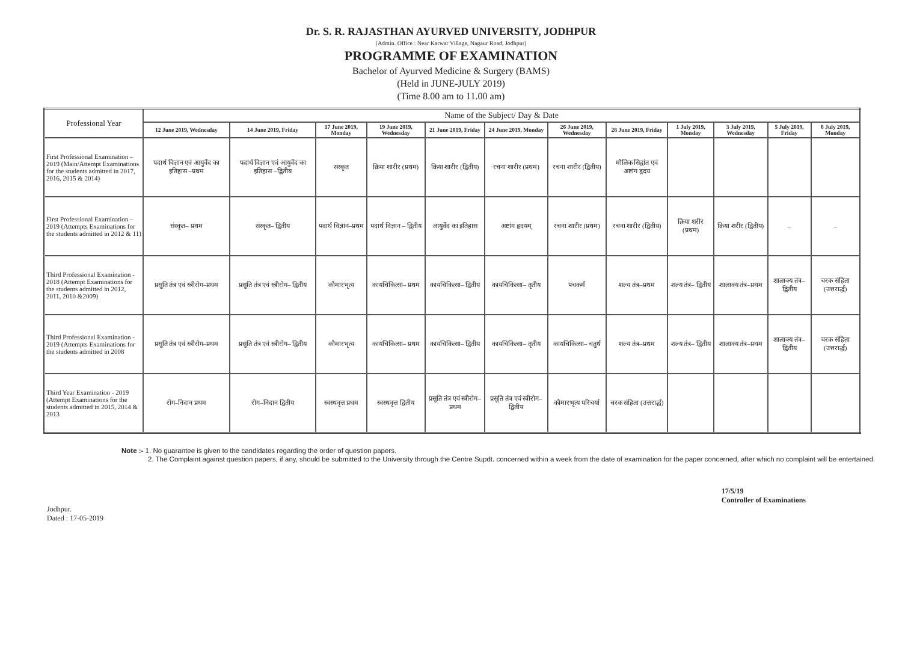Dr. S. R. RAJASTHAN AYURVED UNIVERSITY, JODHPUR
(Admin. Office : Near Karwar Village, Nagaur Road, Jodhpur)
PROGRAMME OF EXAMINATION
Bachelor of Ayurved Medicine & Surgery (BAMS)
(Held in JUNE-JULY 2019)
(Time 8.00 am to 11.00 am)
| Professional Year | Name of the Subject/ Day & Date | | | | | | | | | | | |
| --- | --- | --- | --- | --- | --- | --- | --- | --- | --- | --- | --- | --- |
| | 12 June 2019, Wednesday | 14 June 2019, Friday | 17 June 2019, Monday | 19 June 2019, Wednesday | 21 June 2019, Friday | 24 June 2019, Monday | 26 June 2019, Wednesday | 28 June 2019, Friday | 1 July 2019, Monday | 3 July 2019, Wednesday | 5 July 2019, Friday | 8 July 2019, Monday |
| First Professional Examination – 2019 (Main/Attempt Examinations for the students admitted in 2017, 2016, 2015 & 2014) | पदार्थ विज्ञान एवं आयुर्वेद का इतिहास –प्रथम | पदार्थ विज्ञान एवं आयुर्वेद का इतिहास –द्वितीय | संस्कृत | क्रिया शारीर (प्रथम) | क्रिया शारीर (द्वितीय) | रचना शारीर (प्रथम) | रचना शारीर (द्वितीय) | मौलिक सिद्वांत एवं अष्टांग हृदय | | | | |
| First Professional Examination – 2019 (Attempts Examinations for the students admitted in 2012 & 11) | संस्कृत– प्रथम | संस्कृत– द्वितीय | पदार्थ विज्ञान–प्रथम | पदार्थ विज्ञान – द्वितीय | आयुर्वेद का इतिहास | अष्टांग हृदयम् | रचना शारीर (प्रथम) | रचना शारीर (द्वितीय) | क्रिया शरीर (प्रथम) | क्रिया शरीर (द्वितीय) | – | – |
| Third Professional Examination - 2018 (Attempt Examinations for the students admitted in 2012, 2011, 2010 &2009) | प्रसूति तंत्र एवं स्त्रीरोग–प्रथम | प्रसूति तंत्र एवं स्त्रीरोग– द्वितीय | कौमारभृत्य | कायचिकित्सा– प्रथम | कायचिकित्सा– द्वितीय | कायचिकित्सा– तृतीय | पंचकर्म | शल्य तंत्र–प्रथम | शल्य तंत्र– द्वितीय | शालाक्य तंत्र–प्रथम | शालाक्य तंत्र–द्वितीय | चरक संहिता (उत्तरार्द्ध) |
| Third Professional Examination - 2019 (Attempts Examinations for the students admitted in 2008 | प्रसूति तंत्र एवं स्त्रीरोग–प्रथम | प्रसूति तंत्र एवं स्त्रीरोग– द्वितीय | कौमारभृत्य | कायचिकित्सा– प्रथम | कायचिकित्सा– द्वितीय | कायचिकित्सा– तृतीय | कायचिकित्सा– चतुर्थ | शल्य तंत्र–प्रथम | शल्य तंत्र– द्वितीय | शालाक्य तंत्र–प्रथम | शालाक्य तंत्र–द्वितीय | चरक संहिता (उत्तरार्द्ध) |
| Third Year Examination - 2019 (Attempt Examinations for the students admitted in 2015, 2014 & 2013 | रोग–निदान प्रथम | रोग–निदान द्वितीय | स्वस्थवृत्त प्रथम | स्वस्थवृत्त द्वितीय | प्रसूति तंत्र एवं स्त्रीरोग–प्रथम | प्रसूति तंत्र एवं स्त्रीरोग– द्वितीय | कौमारभृत्य परिचर्या | चरक संहिता (उत्तरार्द्ध) | | | | |
Note :- 1. No guarantee is given to the candidates regarding the order of question papers.
2. The Complaint against question papers, if any, should be submitted to the University through the Centre Supdt. concerned within a week from the date of examination for the paper concerned, after which no complaint will be entertained.
Jodhpur.
Dated : 17-05-2019
17/5/19
Controller of Examinations